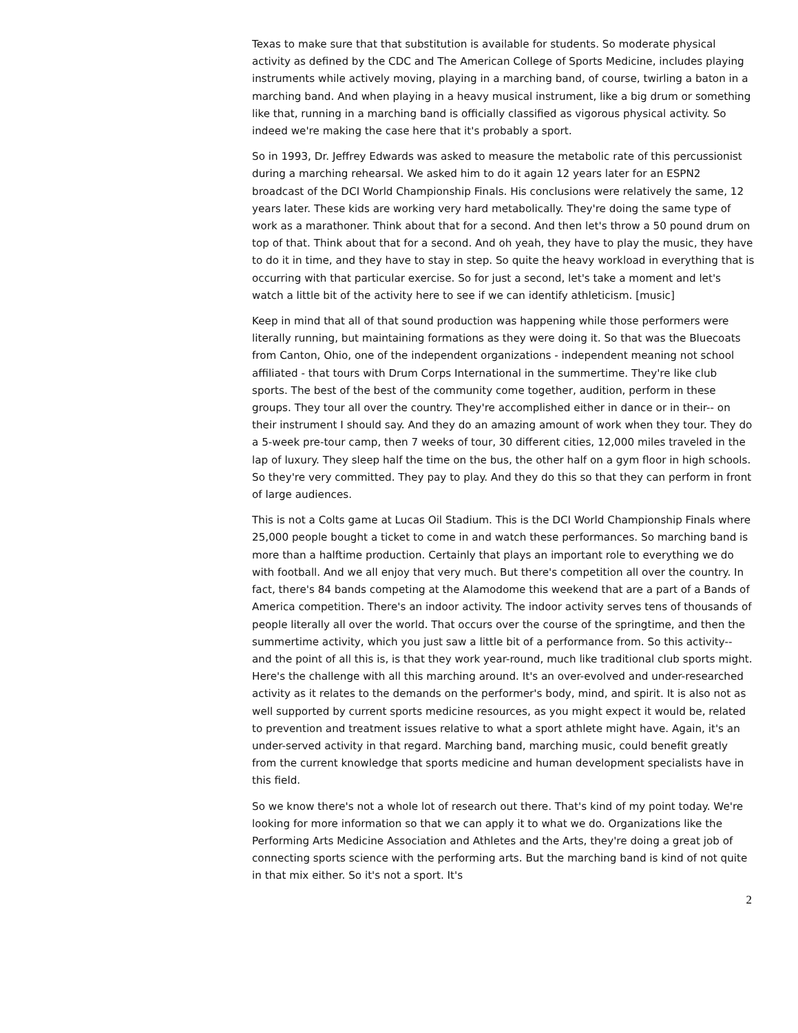Texas to make sure that that substitution is available for students. So moderate physical activity as defined by the CDC and The American College of Sports Medicine, includes playing instruments while actively moving, playing in a marching band, of course, twirling a baton in a marching band. And when playing in a heavy musical instrument, like a big drum or something like that, running in a marching band is officially classified as vigorous physical activity. So indeed we're making the case here that it's probably a sport.
So in 1993, Dr. Jeffrey Edwards was asked to measure the metabolic rate of this percussionist during a marching rehearsal. We asked him to do it again 12 years later for an ESPN2 broadcast of the DCI World Championship Finals. His conclusions were relatively the same, 12 years later. These kids are working very hard metabolically. They're doing the same type of work as a marathoner. Think about that for a second. And then let's throw a 50 pound drum on top of that. Think about that for a second. And oh yeah, they have to play the music, they have to do it in time, and they have to stay in step. So quite the heavy workload in everything that is occurring with that particular exercise. So for just a second, let's take a moment and let's watch a little bit of the activity here to see if we can identify athleticism. [music]
Keep in mind that all of that sound production was happening while those performers were literally running, but maintaining formations as they were doing it. So that was the Bluecoats from Canton, Ohio, one of the independent organizations - independent meaning not school affiliated - that tours with Drum Corps International in the summertime. They're like club sports. The best of the best of the community come together, audition, perform in these groups. They tour all over the country. They're accomplished either in dance or in their-- on their instrument I should say. And they do an amazing amount of work when they tour. They do a 5-week pre-tour camp, then 7 weeks of tour, 30 different cities, 12,000 miles traveled in the lap of luxury. They sleep half the time on the bus, the other half on a gym floor in high schools. So they're very committed. They pay to play. And they do this so that they can perform in front of large audiences.
This is not a Colts game at Lucas Oil Stadium. This is the DCI World Championship Finals where 25,000 people bought a ticket to come in and watch these performances. So marching band is more than a halftime production. Certainly that plays an important role to everything we do with football. And we all enjoy that very much. But there's competition all over the country. In fact, there's 84 bands competing at the Alamodome this weekend that are a part of a Bands of America competition. There's an indoor activity. The indoor activity serves tens of thousands of people literally all over the world. That occurs over the course of the springtime, and then the summertime activity, which you just saw a little bit of a performance from. So this activity-- and the point of all this is, is that they work year-round, much like traditional club sports might. Here's the challenge with all this marching around. It's an over-evolved and under-researched activity as it relates to the demands on the performer's body, mind, and spirit. It is also not as well supported by current sports medicine resources, as you might expect it would be, related to prevention and treatment issues relative to what a sport athlete might have. Again, it's an under-served activity in that regard. Marching band, marching music, could benefit greatly from the current knowledge that sports medicine and human development specialists have in this field.
So we know there's not a whole lot of research out there. That's kind of my point today. We're looking for more information so that we can apply it to what we do. Organizations like the Performing Arts Medicine Association and Athletes and the Arts, they're doing a great job of connecting sports science with the performing arts. But the marching band is kind of not quite in that mix either. So it's not a sport. It's
2